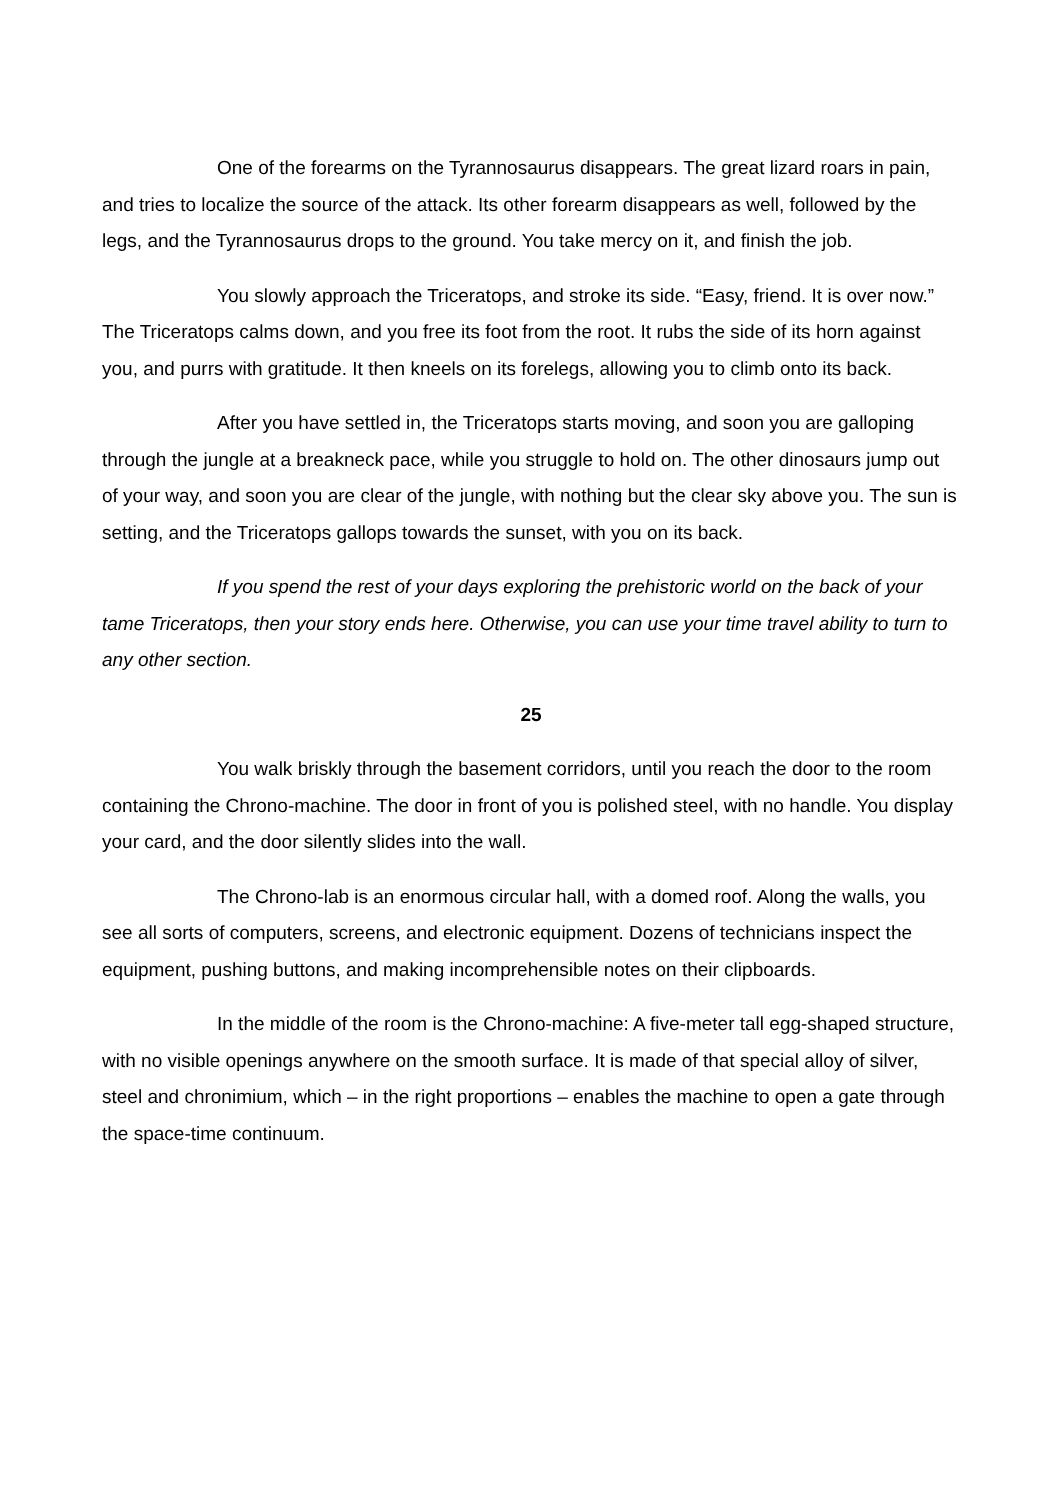One of the forearms on the Tyrannosaurus disappears. The great lizard roars in pain, and tries to localize the source of the attack. Its other forearm disappears as well, followed by the legs, and the Tyrannosaurus drops to the ground. You take mercy on it, and finish the job.
You slowly approach the Triceratops, and stroke its side. “Easy, friend. It is over now.” The Triceratops calms down, and you free its foot from the root. It rubs the side of its horn against you, and purrs with gratitude. It then kneels on its forelegs, allowing you to climb onto its back.
After you have settled in, the Triceratops starts moving, and soon you are galloping through the jungle at a breakneck pace, while you struggle to hold on. The other dinosaurs jump out of your way, and soon you are clear of the jungle, with nothing but the clear sky above you. The sun is setting, and the Triceratops gallops towards the sunset, with you on its back.
If you spend the rest of your days exploring the prehistoric world on the back of your tame Triceratops, then your story ends here. Otherwise, you can use your time travel ability to turn to any other section.
25
You walk briskly through the basement corridors, until you reach the door to the room containing the Chrono-machine. The door in front of you is polished steel, with no handle. You display your card, and the door silently slides into the wall.
The Chrono-lab is an enormous circular hall, with a domed roof. Along the walls, you see all sorts of computers, screens, and electronic equipment. Dozens of technicians inspect the equipment, pushing buttons, and making incomprehensible notes on their clipboards.
In the middle of the room is the Chrono-machine: A five-meter tall egg-shaped structure, with no visible openings anywhere on the smooth surface. It is made of that special alloy of silver, steel and chronimium, which – in the right proportions – enables the machine to open a gate through the space-time continuum.